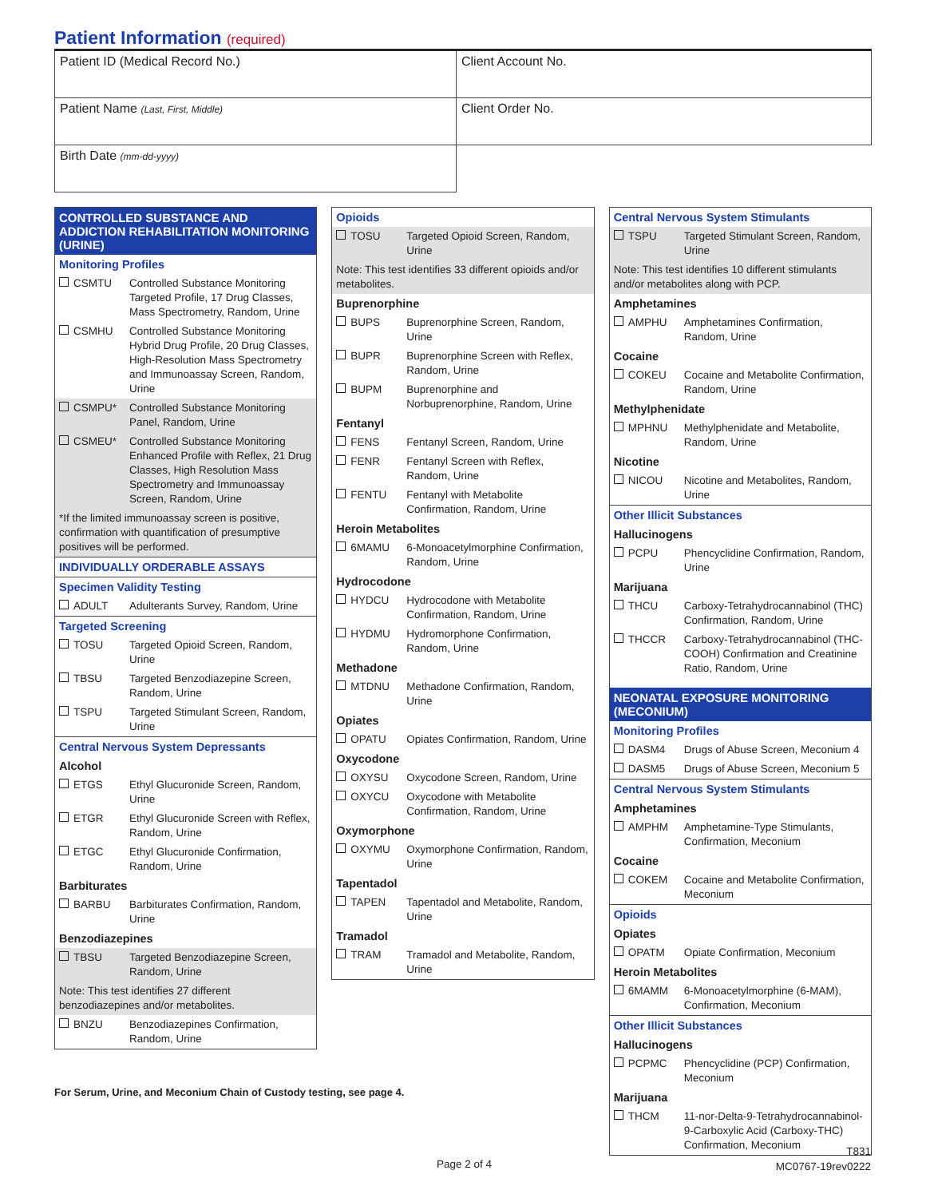Patient Information (required)
| Patient ID (Medical Record No.) | Client Account No. |
| Patient Name (Last, First, Middle) | Client Order No. |
| Birth Date (mm-dd-yyyy) | |
CONTROLLED SUBSTANCE AND ADDICTION REHABILITATION MONITORING (URINE)
Monitoring Profiles
CSMTU Controlled Substance Monitoring Targeted Profile, 17 Drug Classes, Mass Spectrometry, Random, Urine
CSMHU Controlled Substance Monitoring Hybrid Drug Profile, 20 Drug Classes, High-Resolution Mass Spectrometry and Immunoassay Screen, Random, Urine
CSMPU* Controlled Substance Monitoring Panel, Random, Urine
CSMEU* Controlled Substance Monitoring Enhanced Profile with Reflex, 21 Drug Classes, High Resolution Mass Spectrometry and Immunoassay Screen, Random, Urine
*If the limited immunoassay screen is positive, confirmation with quantification of presumptive positives will be performed.
INDIVIDUALLY ORDERABLE ASSAYS
Specimen Validity Testing
ADULT Adulterants Survey, Random, Urine
Targeted Screening
TOSU Targeted Opioid Screen, Random, Urine
TBSU Targeted Benzodiazepine Screen, Random, Urine
TSPU Targeted Stimulant Screen, Random, Urine
Central Nervous System Depressants
Alcohol
ETGS Ethyl Glucuronide Screen, Random, Urine
ETGR Ethyl Glucuronide Screen with Reflex, Random, Urine
ETGC Ethyl Glucuronide Confirmation, Random, Urine
Barbiturates
BARBU Barbiturates Confirmation, Random, Urine
Benzodiazepines
TBSU Targeted Benzodiazepine Screen, Random, Urine
Note: This test identifies 27 different benzodiazepines and/or metabolites.
BNZU Benzodiazepines Confirmation, Random, Urine
Opioids
TOSU Targeted Opioid Screen, Random, Urine
Note: This test identifies 33 different opioids and/or metabolites.
Buprenorphine
BUPS Buprenorphine Screen, Random, Urine
BUPR Buprenorphine Screen with Reflex, Random, Urine
BUPM Buprenorphine and Norbuprenorphine, Random, Urine
Fentanyl
FENS Fentanyl Screen, Random, Urine
FENR Fentanyl Screen with Reflex, Random, Urine
FENTU Fentanyl with Metabolite Confirmation, Random, Urine
Heroin Metabolites
6MAMU 6-Monoacetylmorphine Confirmation, Random, Urine
Hydrocodone
HYDCU Hydrocodone with Metabolite Confirmation, Random, Urine
HYDMU Hydromorphone Confirmation, Random, Urine
Methadone
MTDNU Methadone Confirmation, Random, Urine
Opiates
OPATU Opiates Confirmation, Random, Urine
Oxycodone
OXYSU Oxycodone Screen, Random, Urine
OXYCU Oxycodone with Metabolite Confirmation, Random, Urine
Oxymorphone
OXYMU Oxymorphone Confirmation, Random, Urine
Tapentadol
TAPEN Tapentadol and Metabolite, Random, Urine
Tramadol
TRAM Tramadol and Metabolite, Random, Urine
Central Nervous System Stimulants
TSPU Targeted Stimulant Screen, Random, Urine
Note: This test identifies 10 different stimulants and/or metabolites along with PCP.
Amphetamines
AMPHU Amphetamines Confirmation, Random, Urine
Cocaine
COKEU Cocaine and Metabolite Confirmation, Random, Urine
Methylphenidate
MPHNU Methylphenidate and Metabolite, Random, Urine
Nicotine
NICOU Nicotine and Metabolites, Random, Urine
Other Illicit Substances
Hallucinogens
PCPU Phencyclidine Confirmation, Random, Urine
Marijuana
THCU Carboxy-Tetrahydrocannabinol (THC) Confirmation, Random, Urine
THCCR Carboxy-Tetrahydrocannabinol (THC-COOH) Confirmation and Creatinine Ratio, Random, Urine
NEONATAL EXPOSURE MONITORING (MECONIUM)
Monitoring Profiles
DASM4 Drugs of Abuse Screen, Meconium 4
DASM5 Drugs of Abuse Screen, Meconium 5
Central Nervous System Stimulants
Amphetamines
AMPHM Amphetamine-Type Stimulants, Confirmation, Meconium
Cocaine
COKEM Cocaine and Metabolite Confirmation, Meconium
Opioids
Opiates
OPATM Opiate Confirmation, Meconium
Heroin Metabolites
6MAMM 6-Monoacetylmorphine (6-MAM), Confirmation, Meconium
Other Illicit Substances
Hallucinogens
PCPMC Phencyclidine (PCP) Confirmation, Meconium
Marijuana
THCM 11-nor-Delta-9-Tetrahydrocannabinol-9-Carboxylic Acid (Carboxy-THC) Confirmation, Meconium
For Serum, Urine, and Meconium Chain of Custody testing, see page 4.
Page 2 of 4
T831
MC0767-19rev0222